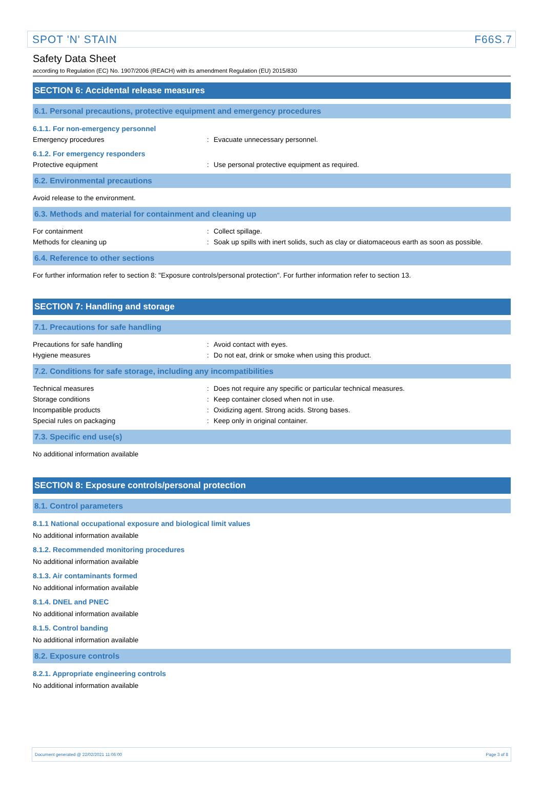SPOT 'N' STAIN F66S.7
Safety Data Sheet
according to Regulation (EC) No. 1907/2006 (REACH) with its amendment Regulation (EU) 2015/830
SECTION 6: Accidental release measures
6.1. Personal precautions, protective equipment and emergency procedures
6.1.1. For non-emergency personnel
Emergency procedures: Evacuate unnecessary personnel.
6.1.2. For emergency responders
Protective equipment: Use personal protective equipment as required.
6.2. Environmental precautions
Avoid release to the environment.
6.3. Methods and material for containment and cleaning up
For containment: Collect spillage.
Methods for cleaning up: Soak up spills with inert solids, such as clay or diatomaceous earth as soon as possible.
6.4. Reference to other sections
For further information refer to section 8: "Exposure controls/personal protection". For further information refer to section 13.
SECTION 7: Handling and storage
7.1. Precautions for safe handling
Precautions for safe handling: Avoid contact with eyes.
Hygiene measures: Do not eat, drink or smoke when using this product.
7.2. Conditions for safe storage, including any incompatibilities
Technical measures: Does not require any specific or particular technical measures.
Storage conditions: Keep container closed when not in use.
Incompatible products: Oxidizing agent. Strong acids. Strong bases.
Special rules on packaging: Keep only in original container.
7.3. Specific end use(s)
No additional information available
SECTION 8: Exposure controls/personal protection
8.1. Control parameters
8.1.1 National occupational exposure and biological limit values
No additional information available
8.1.2. Recommended monitoring procedures
No additional information available
8.1.3. Air contaminants formed
No additional information available
8.1.4. DNEL and PNEC
No additional information available
8.1.5. Control banding
No additional information available
8.2. Exposure controls
8.2.1. Appropriate engineering controls
No additional information available
Document generated @ 22/02/2021 11:06:00 Page 3 of 8